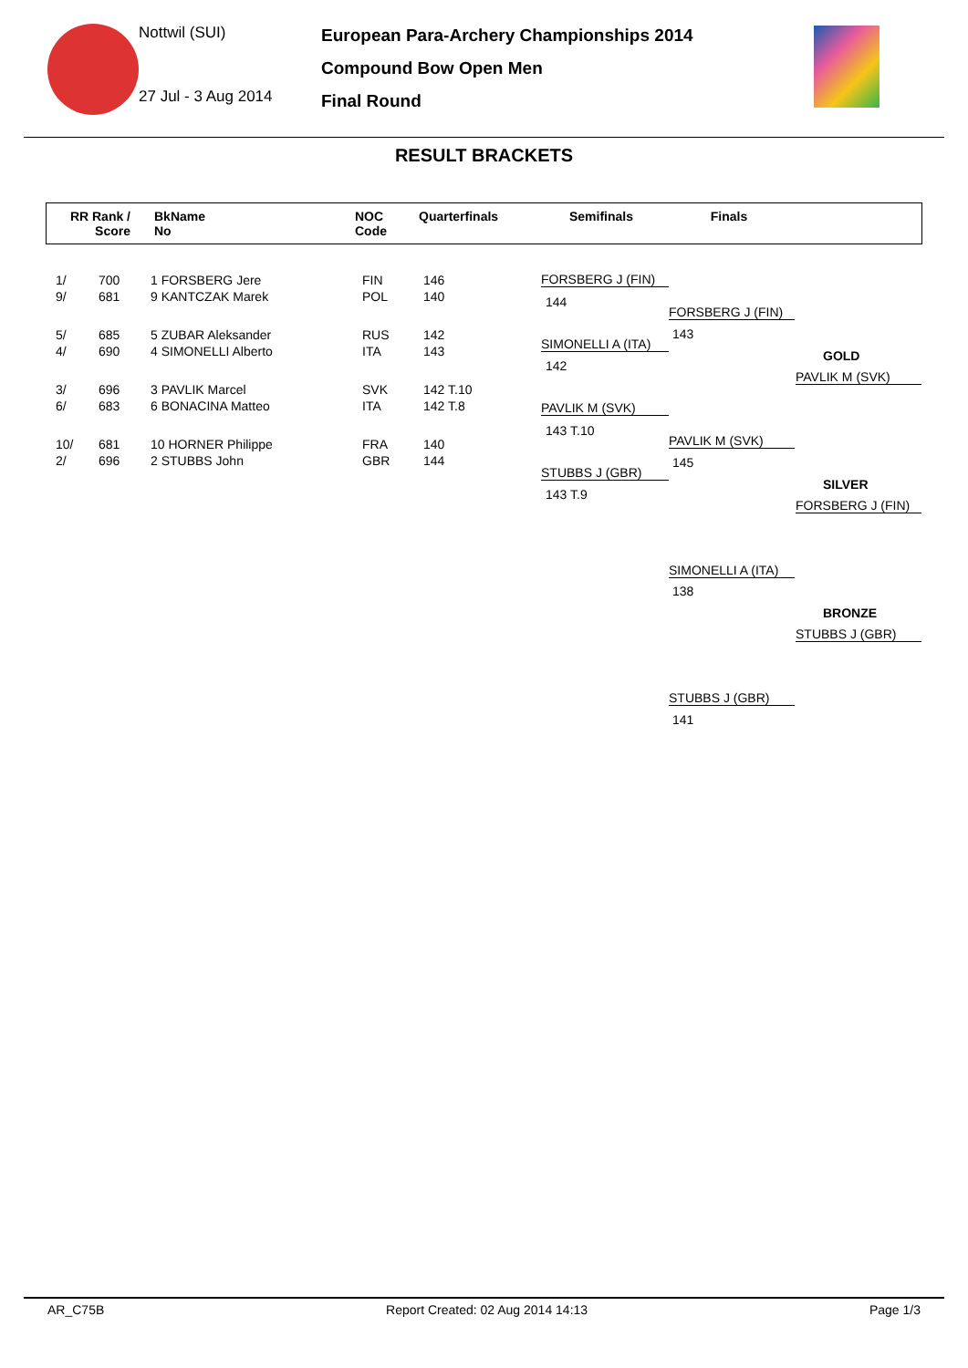Nottwil (SUI)
27 Jul - 3 Aug 2014
European Para-Archery Championships 2014
Compound Bow Open Men
Final Round
RESULT BRACKETS
RR Rank /
Score
BkName
No
NOC
Code
Quarterfinals Semifinals Finals
| 1/ | 700 | 1 FORSBERG Jere | FIN | 146 |
| 9/ | 681 | 9 KANTCZAK Marek | POL | 140 |
| 5/ | 685 | 5 ZUBAR Aleksander | RUS | 142 |
| 4/ | 690 | 4 SIMONELLI Alberto | ITA | 143 |
| 3/ | 696 | 3 PAVLIK Marcel | SVK | 142 T.10 |
| 6/ | 683 | 6 BONACINA Matteo | ITA | 142 T.8 |
| 10/ | 681 | 10 HORNER Philippe | FRA | 140 |
| 2/ | 696 | 2 STUBBS John | GBR | 144 |
FORSBERG J (FIN)
144
SIMONELLI A (ITA)
142
PAVLIK M (SVK)
143 T.10
STUBBS J (GBR)
143 T.9
FORSBERG J (FIN)
143
PAVLIK M (SVK)
145
GOLD
PAVLIK M (SVK)
SILVER
FORSBERG J (FIN)
SIMONELLI A (ITA)
138
BRONZE
STUBBS J (GBR)
STUBBS J (GBR)
141
AR_C75B Report Created: 02 Aug 2014 14:13 Page 1/3